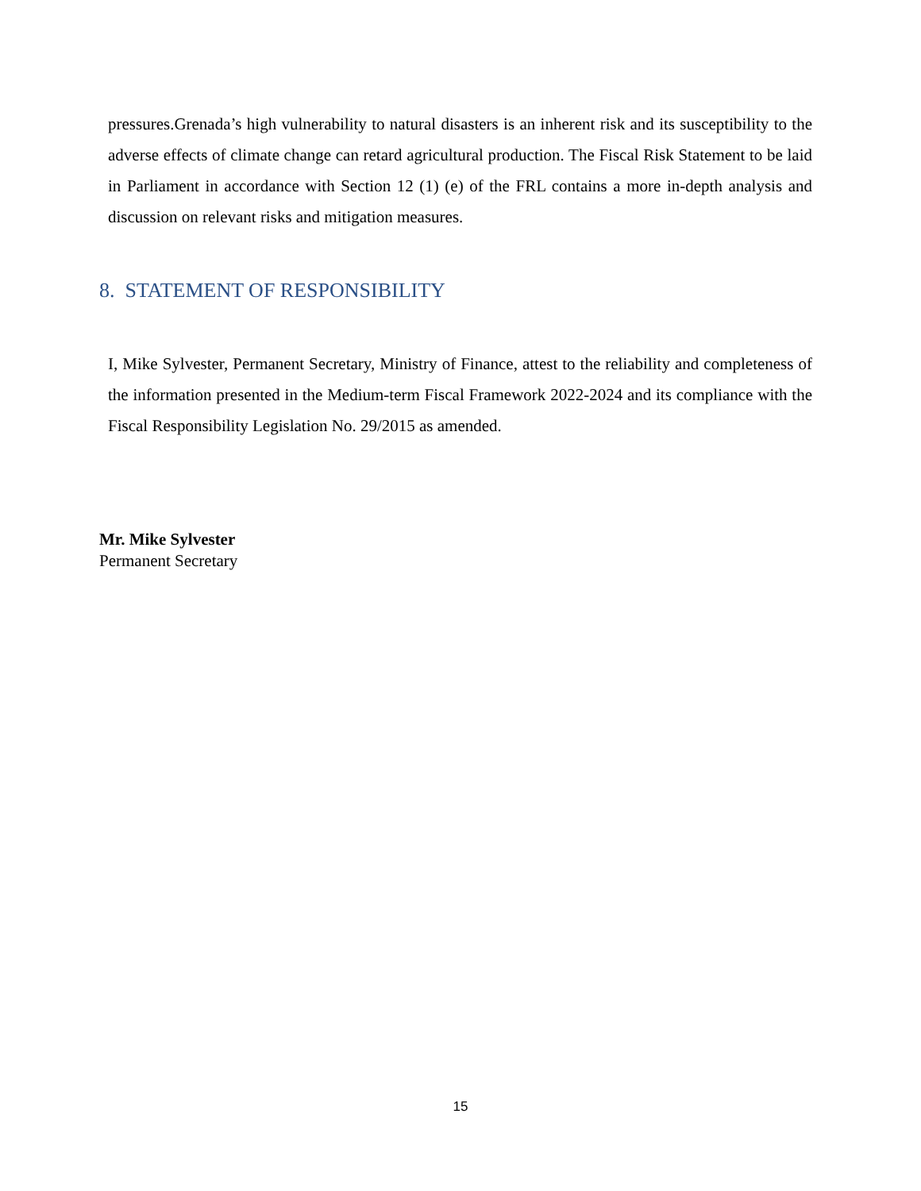pressures.Grenada’s high vulnerability to natural disasters is an inherent risk and its susceptibility to the adverse effects of climate change can retard agricultural production. The Fiscal Risk Statement to be laid in Parliament in accordance with Section 12 (1) (e) of the FRL contains a more in-depth analysis and discussion on relevant risks and mitigation measures.
8. STATEMENT OF RESPONSIBILITY
I, Mike Sylvester, Permanent Secretary, Ministry of Finance, attest to the reliability and completeness of the information presented in the Medium-term Fiscal Framework 2022-2024 and its compliance with the Fiscal Responsibility Legislation No. 29/2015 as amended.
Mr. Mike Sylvester
Permanent Secretary
15